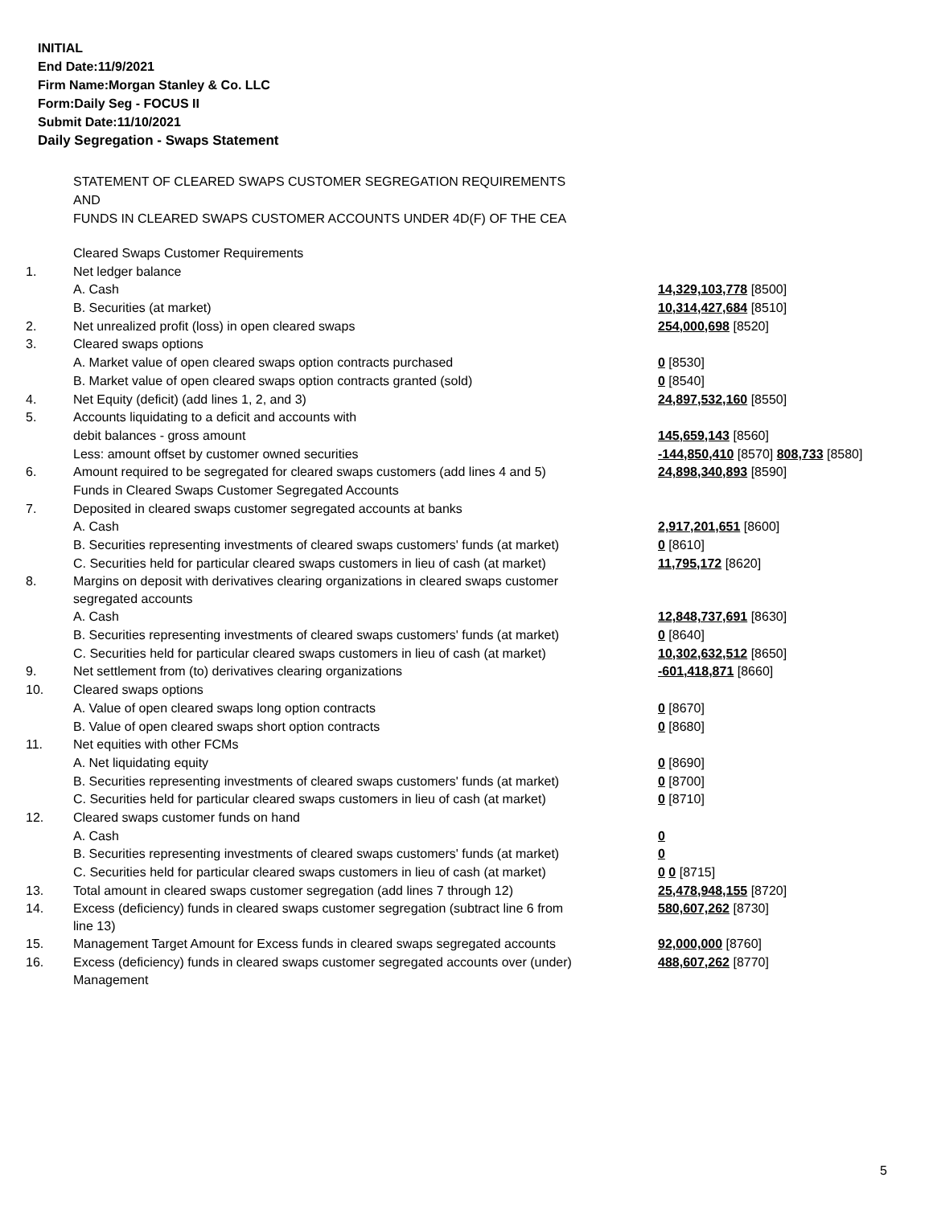INITIAL
End Date:11/9/2021
Firm Name:Morgan Stanley & Co. LLC
Form:Daily Seg - FOCUS II
Submit Date:11/10/2021
Daily Segregation - Swaps Statement
STATEMENT OF CLEARED SWAPS CUSTOMER SEGREGATION REQUIREMENTS
AND
FUNDS IN CLEARED SWAPS CUSTOMER ACCOUNTS UNDER 4D(F) OF THE CEA
| | Cleared Swaps Customer Requirements | |
| 1. | Net ledger balance | |
| | A. Cash | 14,329,103,778 [8500] |
| | B. Securities (at market) | 10,314,427,684 [8510] |
| 2. | Net unrealized profit (loss) in open cleared swaps | 254,000,698 [8520] |
| 3. | Cleared swaps options | |
| | A. Market value of open cleared swaps option contracts purchased | 0 [8530] |
| | B. Market value of open cleared swaps option contracts granted (sold) | 0 [8540] |
| 4. | Net Equity (deficit) (add lines 1, 2, and 3) | 24,897,532,160 [8550] |
| 5. | Accounts liquidating to a deficit and accounts with | |
| | debit balances - gross amount | 145,659,143 [8560] |
| | Less: amount offset by customer owned securities | -144,850,410 [8570] 808,733 [8580] |
| 6. | Amount required to be segregated for cleared swaps customers (add lines 4 and 5) | 24,898,340,893 [8590] |
| | Funds in Cleared Swaps Customer Segregated Accounts | |
| 7. | Deposited in cleared swaps customer segregated accounts at banks | |
| | A. Cash | 2,917,201,651 [8600] |
| | B. Securities representing investments of cleared swaps customers' funds (at market) | 0 [8610] |
| | C. Securities held for particular cleared swaps customers in lieu of cash (at market) | 11,795,172 [8620] |
| 8. | Margins on deposit with derivatives clearing organizations in cleared swaps customer segregated accounts | |
| | A. Cash | 12,848,737,691 [8630] |
| | B. Securities representing investments of cleared swaps customers' funds (at market) | 0 [8640] |
| | C. Securities held for particular cleared swaps customers in lieu of cash (at market) | 10,302,632,512 [8650] |
| 9. | Net settlement from (to) derivatives clearing organizations | -601,418,871 [8660] |
| 10. | Cleared swaps options | |
| | A. Value of open cleared swaps long option contracts | 0 [8670] |
| | B. Value of open cleared swaps short option contracts | 0 [8680] |
| 11. | Net equities with other FCMs | |
| | A. Net liquidating equity | 0 [8690] |
| | B. Securities representing investments of cleared swaps customers' funds (at market) | 0 [8700] |
| | C. Securities held for particular cleared swaps customers in lieu of cash (at market) | 0 [8710] |
| 12. | Cleared swaps customer funds on hand | |
| | A. Cash | 0 |
| | B. Securities representing investments of cleared swaps customers' funds (at market) | 0 |
| | C. Securities held for particular cleared swaps customers in lieu of cash (at market) | 0 0 [8715] |
| 13. | Total amount in cleared swaps customer segregation (add lines 7 through 12) | 25,478,948,155 [8720] |
| 14. | Excess (deficiency) funds in cleared swaps customer segregation (subtract line 6 from line 13) | 580,607,262 [8730] |
| 15. | Management Target Amount for Excess funds in cleared swaps segregated accounts | 92,000,000 [8760] |
| 16. | Excess (deficiency) funds in cleared swaps customer segregated accounts over (under) Management | 488,607,262 [8770] |
5